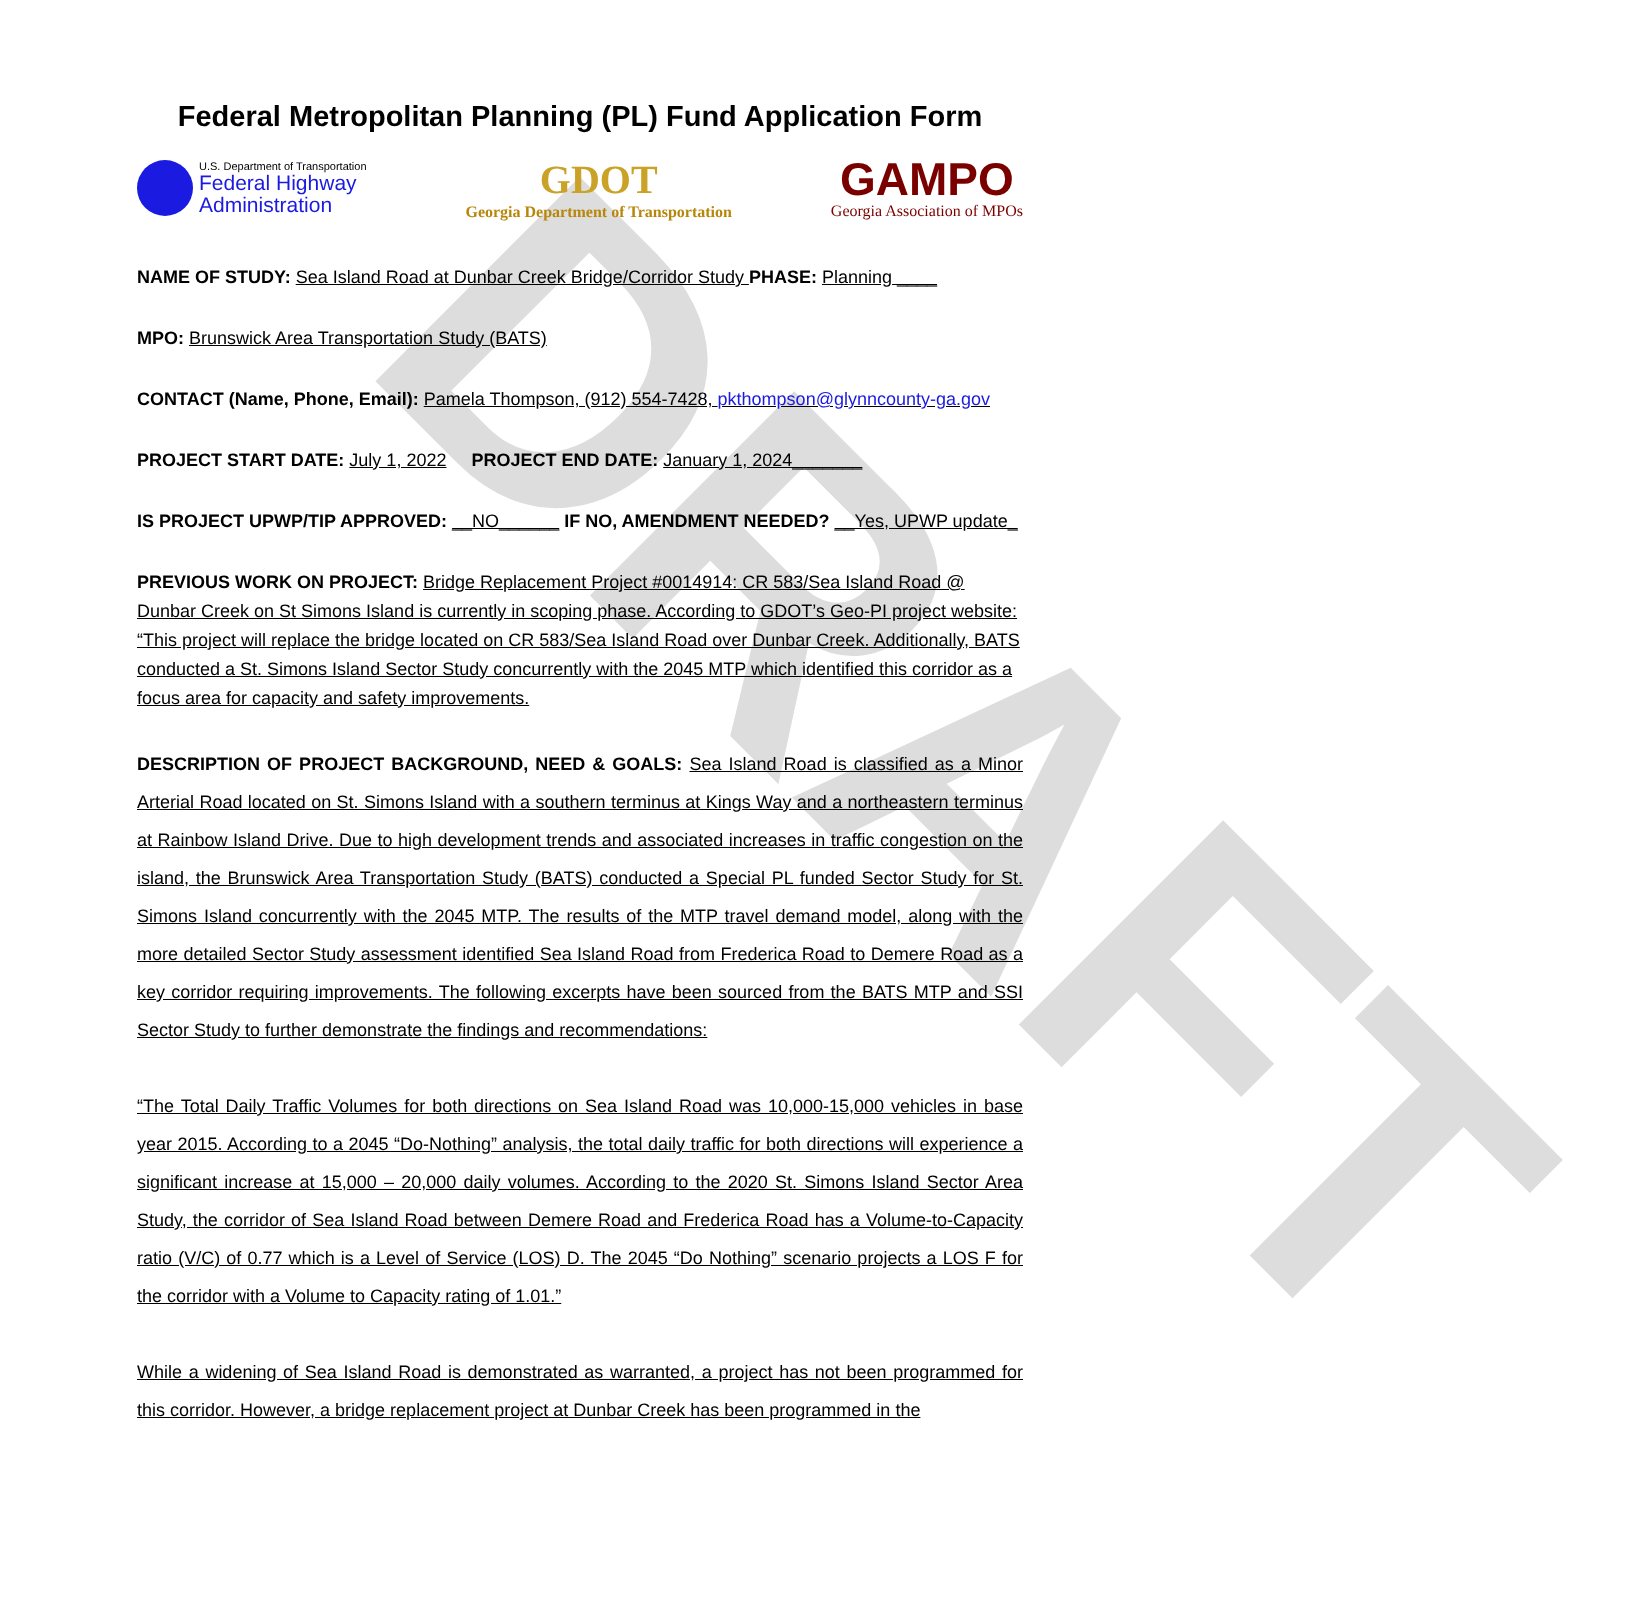DRAFT
Federal Metropolitan Planning (PL) Fund Application Form
U.S. Department of Transportation
Federal Highway
Administration
GDOT
Georgia Department of Transportation
GAMPO
Georgia Association of MPOs
NAME OF STUDY: Sea Island Road at Dunbar Creek Bridge/Corridor Study PHASE: Planning ____
MPO: Brunswick Area Transportation Study (BATS)
CONTACT (Name, Phone, Email): Pamela Thompson, (912) 554-7428, pkthompson@glynncounty-ga.gov
PROJECT START DATE: July 1, 2022 PROJECT END DATE: January 1, 2024_______
IS PROJECT UPWP/TIP APPROVED: __NO______ IF NO, AMENDMENT NEEDED? __Yes, UPWP update_
PREVIOUS WORK ON PROJECT: Bridge Replacement Project #0014914: CR 583/Sea Island Road @ Dunbar Creek on St Simons Island is currently in scoping phase. According to GDOT’s Geo-PI project website: “This project will replace the bridge located on CR 583/Sea Island Road over Dunbar Creek. Additionally, BATS conducted a St. Simons Island Sector Study concurrently with the 2045 MTP which identified this corridor as a focus area for capacity and safety improvements.
DESCRIPTION OF PROJECT BACKGROUND, NEED & GOALS: Sea Island Road is classified as a Minor Arterial Road located on St. Simons Island with a southern terminus at Kings Way and a northeastern terminus at Rainbow Island Drive. Due to high development trends and associated increases in traffic congestion on the island, the Brunswick Area Transportation Study (BATS) conducted a Special PL funded Sector Study for St. Simons Island concurrently with the 2045 MTP. The results of the MTP travel demand model, along with the more detailed Sector Study assessment identified Sea Island Road from Frederica Road to Demere Road as a key corridor requiring improvements. The following excerpts have been sourced from the BATS MTP and SSI Sector Study to further demonstrate the findings and recommendations:
“The Total Daily Traffic Volumes for both directions on Sea Island Road was 10,000-15,000 vehicles in base year 2015. According to a 2045 “Do-Nothing” analysis, the total daily traffic for both directions will experience a significant increase at 15,000 – 20,000 daily volumes. According to the 2020 St. Simons Island Sector Area Study, the corridor of Sea Island Road between Demere Road and Frederica Road has a Volume-to-Capacity ratio (V/C) of 0.77 which is a Level of Service (LOS) D. The 2045 “Do Nothing” scenario projects a LOS F for the corridor with a Volume to Capacity rating of 1.01.”
While a widening of Sea Island Road is demonstrated as warranted, a project has not been programmed for this corridor. However, a bridge replacement project at Dunbar Creek has been programmed in the